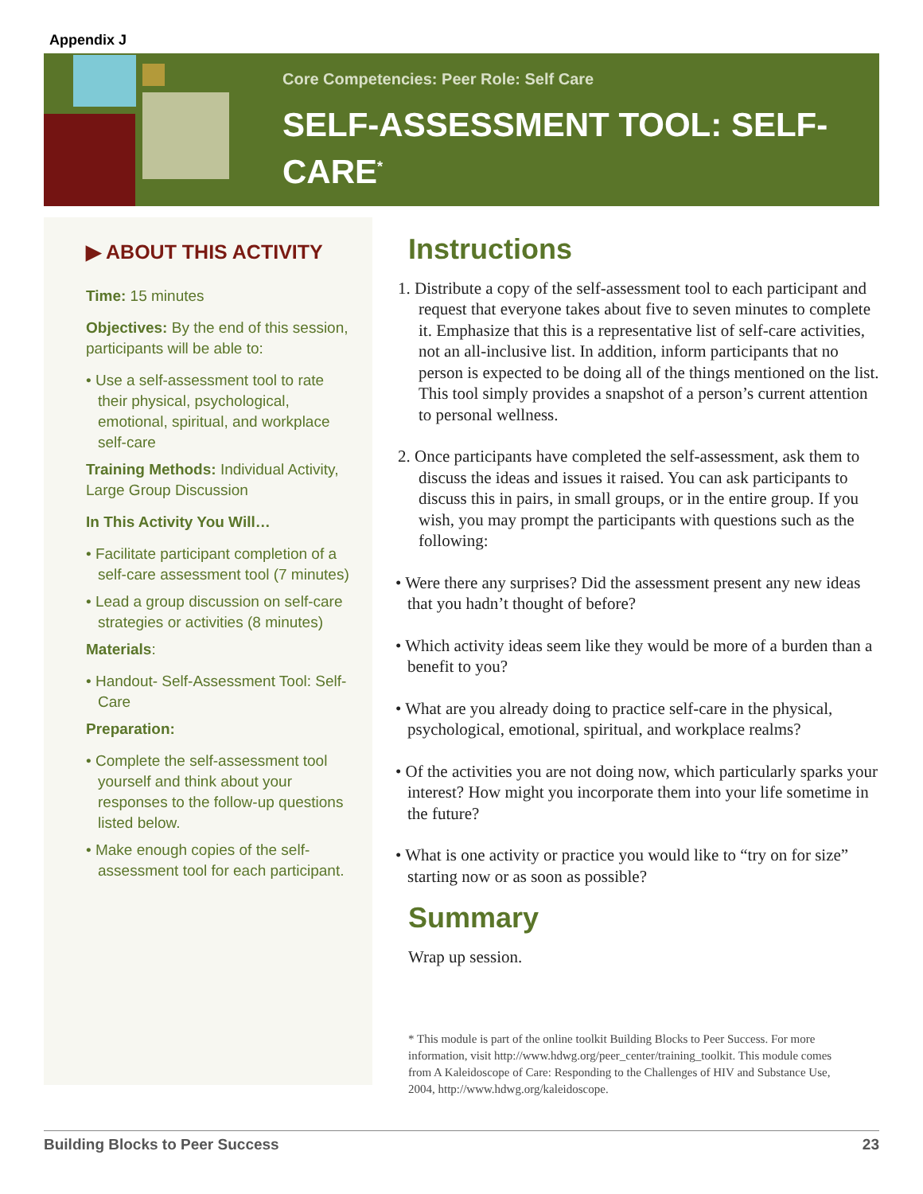Appendix J
Core Competencies: Peer Role: Self Care
SELF-ASSESSMENT TOOL: SELF-CARE<sup>*</sup>
▶ ABOUT THIS ACTIVITY
Time: 15 minutes
Objectives: By the end of this session, participants will be able to:
• Use a self-assessment tool to rate their physical, psychological, emotional, spiritual, and workplace self-care
Training Methods: Individual Activity, Large Group Discussion
In This Activity You Will…
• Facilitate participant completion of a self-care assessment tool (7 minutes)
• Lead a group discussion on self-care strategies or activities (8 minutes)
Materials:
• Handout- Self-Assessment Tool: Self-Care
Preparation:
• Complete the self-assessment tool yourself and think about your responses to the follow-up questions listed below.
• Make enough copies of the self-assessment tool for each participant.
Instructions
1. Distribute a copy of the self-assessment tool to each participant and request that everyone takes about five to seven minutes to complete it. Emphasize that this is a representative list of self-care activities, not an all-inclusive list. In addition, inform participants that no person is expected to be doing all of the things mentioned on the list. This tool simply provides a snapshot of a person’s current attention to personal wellness.
2. Once participants have completed the self-assessment, ask them to discuss the ideas and issues it raised. You can ask participants to discuss this in pairs, in small groups, or in the entire group. If you wish, you may prompt the participants with questions such as the following:
• Were there any surprises? Did the assessment present any new ideas that you hadn’t thought of before?
• Which activity ideas seem like they would be more of a burden than a benefit to you?
• What are you already doing to practice self-care in the physical, psychological, emotional, spiritual, and workplace realms?
• Of the activities you are not doing now, which particularly sparks your interest? How might you incorporate them into your life sometime in the future?
• What is one activity or practice you would like to “try on for size” starting now or as soon as possible?
Summary
Wrap up session.
* This module is part of the online toolkit Building Blocks to Peer Success. For more information, visit http://www.hdwg.org/peer_center/training_toolkit. This module comes from A Kaleidoscope of Care: Responding to the Challenges of HIV and Substance Use, 2004, http://www.hdwg.org/kaleidoscope.
Building Blocks to Peer Success 23